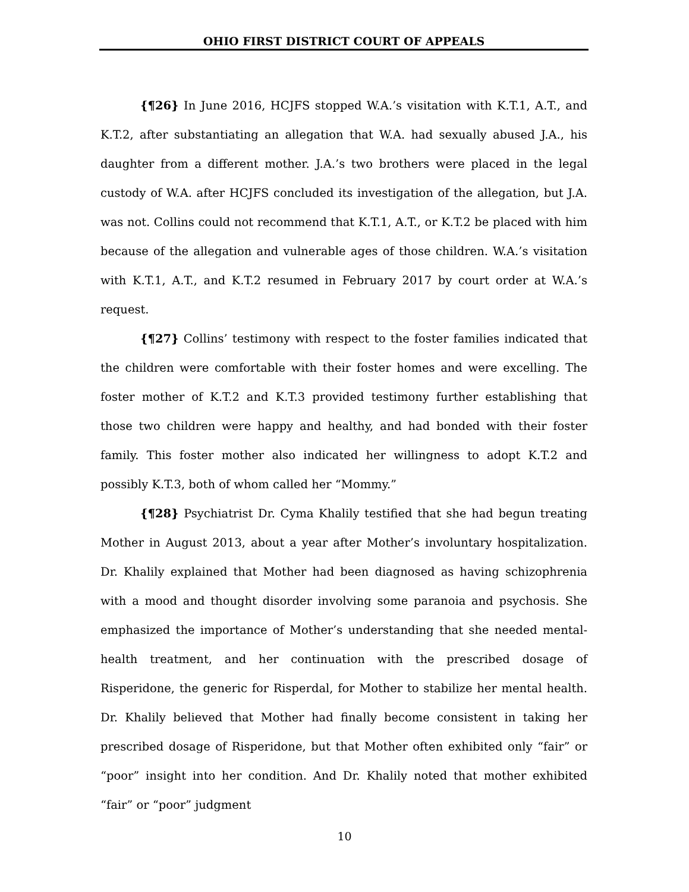OHIO FIRST DISTRICT COURT OF APPEALS
{¶26} In June 2016, HCJFS stopped W.A.’s visitation with K.T.1, A.T., and K.T.2, after substantiating an allegation that W.A. had sexually abused J.A., his daughter from a different mother. J.A.’s two brothers were placed in the legal custody of W.A. after HCJFS concluded its investigation of the allegation, but J.A. was not. Collins could not recommend that K.T.1, A.T., or K.T.2 be placed with him because of the allegation and vulnerable ages of those children. W.A.’s visitation with K.T.1, A.T., and K.T.2 resumed in February 2017 by court order at W.A.’s request.
{¶27} Collins’ testimony with respect to the foster families indicated that the children were comfortable with their foster homes and were excelling. The foster mother of K.T.2 and K.T.3 provided testimony further establishing that those two children were happy and healthy, and had bonded with their foster family. This foster mother also indicated her willingness to adopt K.T.2 and possibly K.T.3, both of whom called her “Mommy.”
{¶28} Psychiatrist Dr. Cyma Khalily testified that she had begun treating Mother in August 2013, about a year after Mother’s involuntary hospitalization. Dr. Khalily explained that Mother had been diagnosed as having schizophrenia with a mood and thought disorder involving some paranoia and psychosis. She emphasized the importance of Mother’s understanding that she needed mental-health treatment, and her continuation with the prescribed dosage of Risperidone, the generic for Risperdal, for Mother to stabilize her mental health. Dr. Khalily believed that Mother had finally become consistent in taking her prescribed dosage of Risperidone, but that Mother often exhibited only “fair” or “poor” insight into her condition. And Dr. Khalily noted that mother exhibited “fair” or “poor” judgment
10